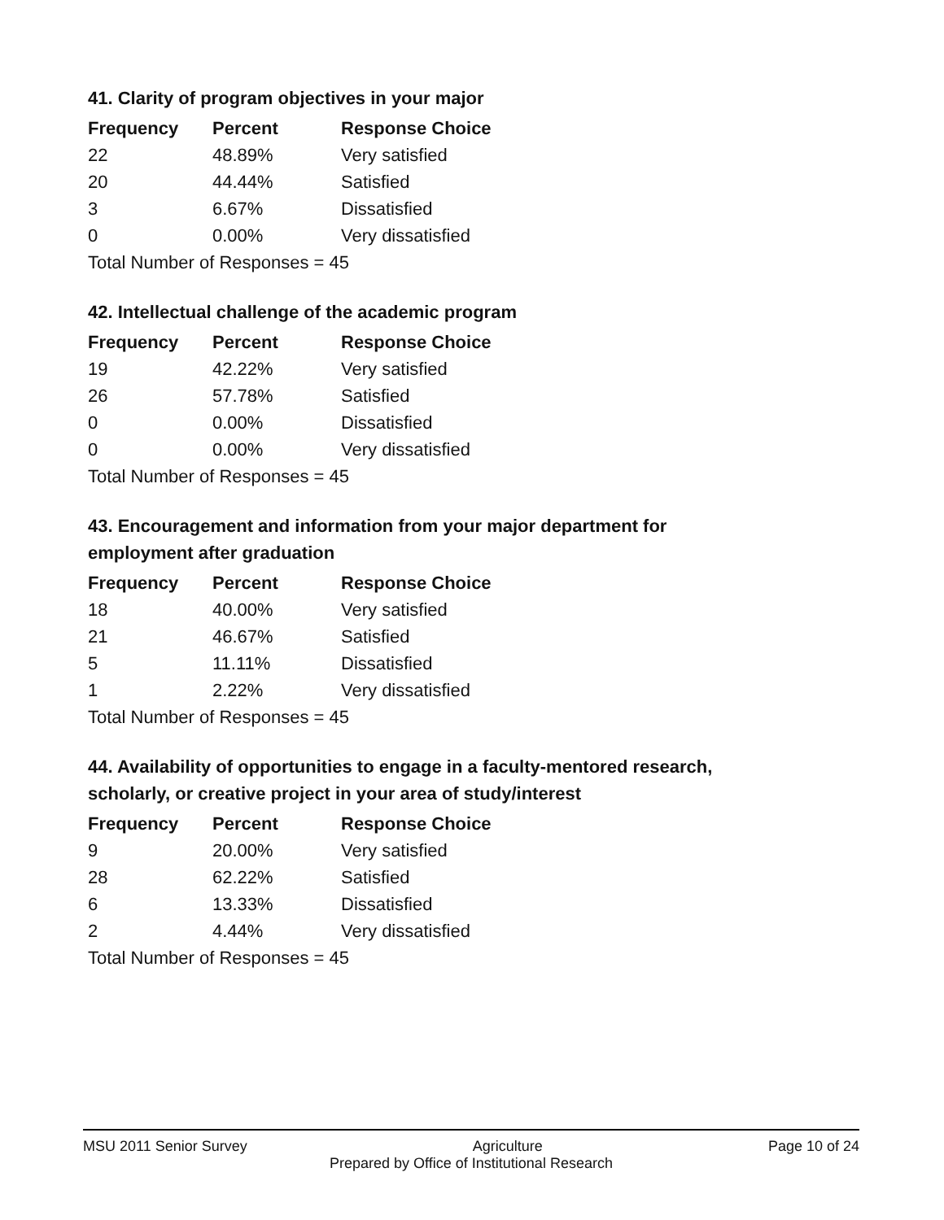41. Clarity of program objectives in your major
| Frequency | Percent | Response Choice |
| --- | --- | --- |
| 22 | 48.89% | Very satisfied |
| 20 | 44.44% | Satisfied |
| 3 | 6.67% | Dissatisfied |
| 0 | 0.00% | Very dissatisfied |
| Total Number of Responses = 45 | | |
42. Intellectual challenge of the academic program
| Frequency | Percent | Response Choice |
| --- | --- | --- |
| 19 | 42.22% | Very satisfied |
| 26 | 57.78% | Satisfied |
| 0 | 0.00% | Dissatisfied |
| 0 | 0.00% | Very dissatisfied |
| Total Number of Responses = 45 | | |
43. Encouragement and information from your major department for employment after graduation
| Frequency | Percent | Response Choice |
| --- | --- | --- |
| 18 | 40.00% | Very satisfied |
| 21 | 46.67% | Satisfied |
| 5 | 11.11% | Dissatisfied |
| 1 | 2.22% | Very dissatisfied |
| Total Number of Responses = 45 | | |
44. Availability of opportunities to engage in a faculty-mentored research, scholarly, or creative project in your area of study/interest
| Frequency | Percent | Response Choice |
| --- | --- | --- |
| 9 | 20.00% | Very satisfied |
| 28 | 62.22% | Satisfied |
| 6 | 13.33% | Dissatisfied |
| 2 | 4.44% | Very dissatisfied |
| Total Number of Responses = 45 | | |
MSU 2011 Senior Survey Agriculture Page 10 of 24
Prepared by Office of Institutional Research